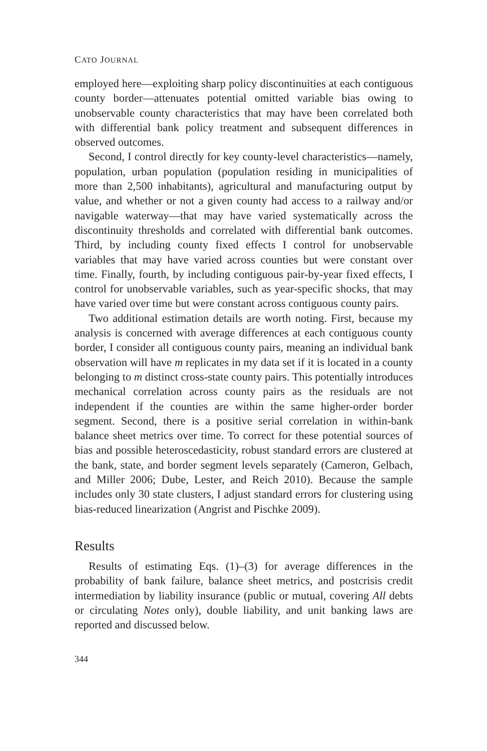CATO JOURNAL
employed here—exploiting sharp policy discontinuities at each contiguous county border—attenuates potential omitted variable bias owing to unobservable county characteristics that may have been correlated both with differential bank policy treatment and subsequent differences in observed outcomes.
Second, I control directly for key county-level characteristics—namely, population, urban population (population residing in municipalities of more than 2,500 inhabitants), agricultural and manufacturing output by value, and whether or not a given county had access to a railway and/or navigable waterway—that may have varied systematically across the discontinuity thresholds and correlated with differential bank outcomes. Third, by including county fixed effects I control for unobservable variables that may have varied across counties but were constant over time. Finally, fourth, by including contiguous pair-by-year fixed effects, I control for unobservable variables, such as year-specific shocks, that may have varied over time but were constant across contiguous county pairs.
Two additional estimation details are worth noting. First, because my analysis is concerned with average differences at each contiguous county border, I consider all contiguous county pairs, meaning an individual bank observation will have m replicates in my data set if it is located in a county belonging to m distinct cross-state county pairs. This potentially introduces mechanical correlation across county pairs as the residuals are not independent if the counties are within the same higher-order border segment. Second, there is a positive serial correlation in within-bank balance sheet metrics over time. To correct for these potential sources of bias and possible heteroscedasticity, robust standard errors are clustered at the bank, state, and border segment levels separately (Cameron, Gelbach, and Miller 2006; Dube, Lester, and Reich 2010). Because the sample includes only 30 state clusters, I adjust standard errors for clustering using bias-reduced linearization (Angrist and Pischke 2009).
Results
Results of estimating Eqs. (1)–(3) for average differences in the probability of bank failure, balance sheet metrics, and postcrisis credit intermediation by liability insurance (public or mutual, covering All debts or circulating Notes only), double liability, and unit banking laws are reported and discussed below.
344